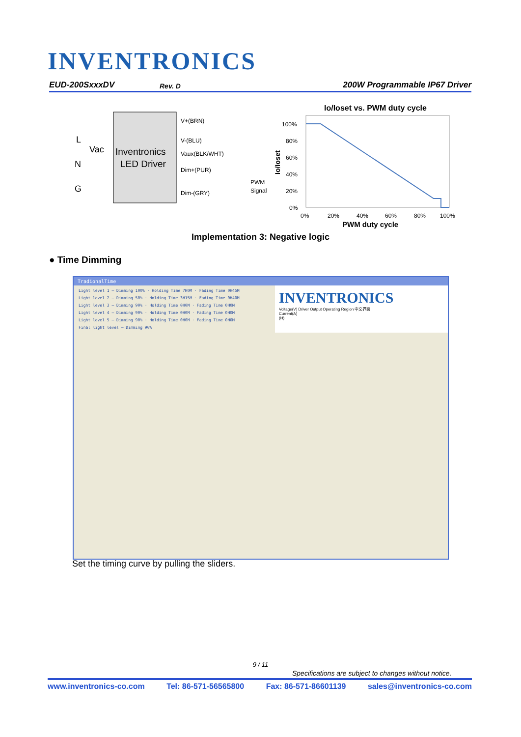INVENTRONICS
EUD-200SxxxDV Rev. D 200W Programmable IP67 Driver
Inventronics
LED Driver
L
Vac
N
G
V+(BRN)
V-(BLU)
Vaux(BLK/WHT)
Dim+(PUR)
Dim-(GRY)
PWM
Signal
Io/Ioset vs. PWM duty cycle
100%
80%
60%
40%
20%
0%
0%
20%
40%
60%
80%
100%
PWM duty cycle
Io/Ioset
Implementation 3: Negative logic
● Time Dimming
TradionalTime
Light level 1 — Dimming 100% · Holding Time 7H0M · Fading Time 0H45M
Light level 2 — Dimming 50% · Holding Time 3H15M · Fading Time 0H40M
Light level 3 — Dimming 90% · Holding Time 0H0M · Fading Time 0H0M
Light level 4 — Dimming 90% · Holding Time 0H0M · Fading Time 0H0M
Light level 5 — Dimming 90% · Holding Time 0H0M · Fading Time 0H0M
Final light level — Dimming 90%
INVENTRONICS
Voltage(V) Driver Output Operating Region 中文界面
Current(A)
(H)
Set the timing curve by pulling the sliders.
9 / 11
Specifications are subject to changes without notice.
www.inventronics-co.com Tel: 86-571-56565800 Fax: 86-571-86601139 sales@inventronics-co.com